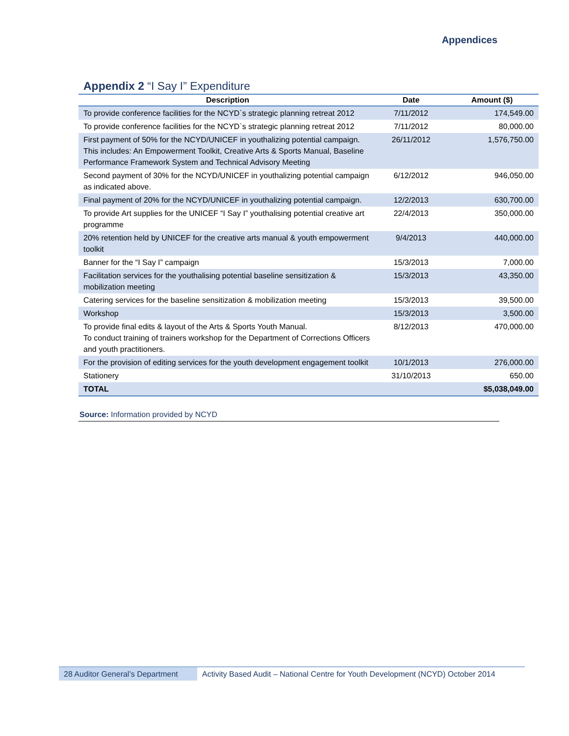Appendices
Appendix 2 “I Say I” Expenditure
| Description | Date | Amount ($) |
| --- | --- | --- |
| To provide conference facilities for the NCYD`s strategic planning retreat 2012 | 7/11/2012 | 174,549.00 |
| To provide conference facilities for the NCYD`s strategic planning retreat 2012 | 7/11/2012 | 80,000.00 |
| First payment of 50% for the NCYD/UNICEF in youthalizing potential campaign. This includes: An Empowerment Toolkit, Creative Arts & Sports Manual, Baseline Performance Framework System and Technical Advisory Meeting | 26/11/2012 | 1,576,750.00 |
| Second payment of 30% for the NCYD/UNICEF in youthalizing potential campaign as indicated above. | 6/12/2012 | 946,050.00 |
| Final payment of 20% for the NCYD/UNICEF in youthalizing potential campaign. | 12/2/2013 | 630,700.00 |
| To provide Art supplies for the UNICEF “I Say I” youthalising potential creative art programme | 22/4/2013 | 350,000.00 |
| 20% retention held by UNICEF for the creative arts manual & youth empowerment toolkit | 9/4/2013 | 440,000.00 |
| Banner for the “I Say I” campaign | 15/3/2013 | 7,000.00 |
| Facilitation services for the youthalising potential baseline sensitization & mobilization meeting | 15/3/2013 | 43,350.00 |
| Catering services for the baseline sensitization & mobilization meeting | 15/3/2013 | 39,500.00 |
| Workshop | 15/3/2013 | 3,500.00 |
| To provide final edits & layout of the Arts & Sports Youth Manual. To conduct training of trainers workshop for the Department of Corrections Officers and youth practitioners. | 8/12/2013 | 470,000.00 |
| For the provision of editing services for the youth development engagement toolkit | 10/1/2013 | 276,000.00 |
| Stationery | 31/10/2013 | 650.00 |
| TOTAL | | $5,038,049.00 |
Source: Information provided by NCYD
28 Auditor General’s Department
Activity Based Audit – National Centre for Youth Development (NCYD) October 2014